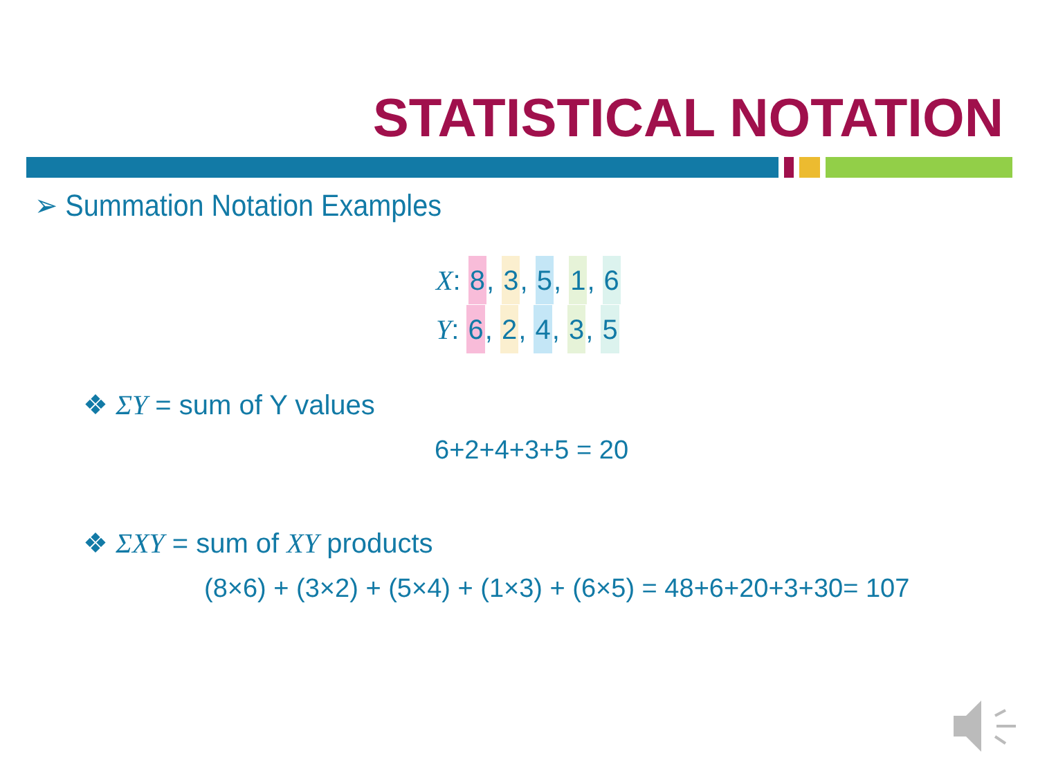STATISTICAL NOTATION
➢ Summation Notation Examples
X: 8, 3, 5, 1, 6
Y: 6, 2, 4, 3, 5
❖ ΣY = sum of Y values
6+2+4+3+5 = 20
❖ ΣXY = sum of XY products
(8×6) + (3×2) + (5×4) + (1×3) + (6×5) = 48+6+20+3+30= 107